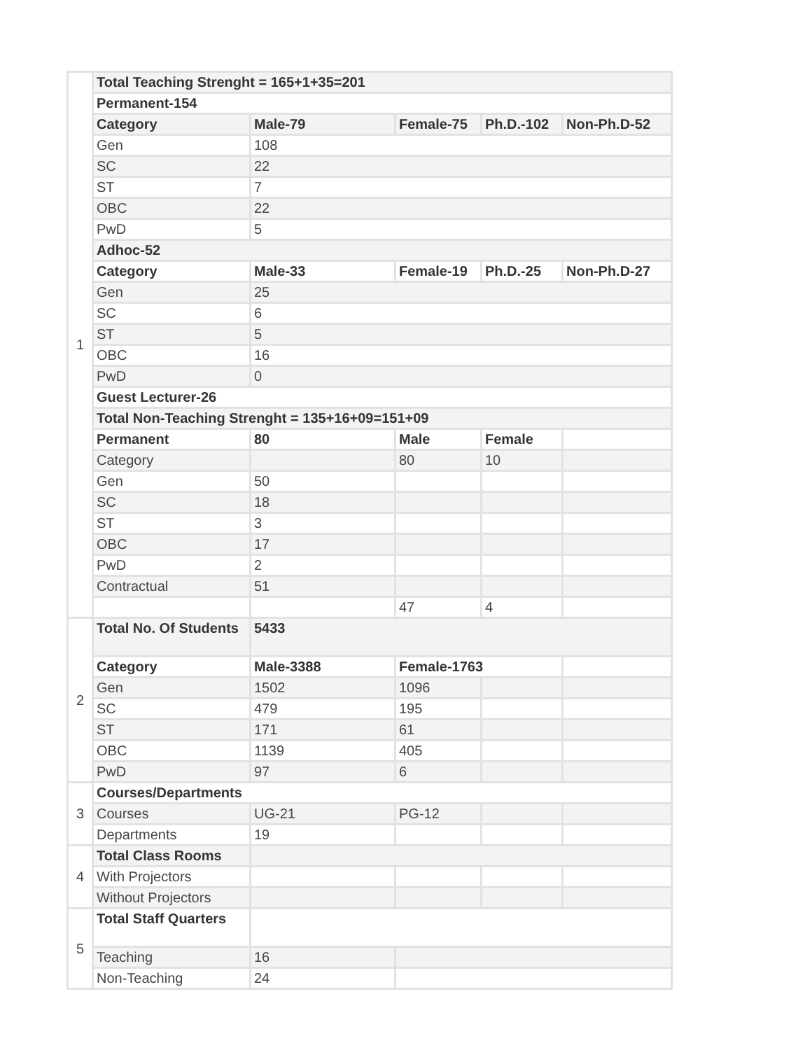| 1 | Total Teaching Strenght = 165+1+35=201 | | | | |
| | Permanent-154 | | | | |
| | Category | Male-79 | Female-75 | Ph.D.-102 | Non-Ph.D-52 |
| | Gen | 108 | | | |
| | SC | 22 | | | |
| | ST | 7 | | | |
| | OBC | 22 | | | |
| | PwD | 5 | | | |
| | Adhoc-52 | | | | |
| | Category | Male-33 | Female-19 | Ph.D.-25 | Non-Ph.D-27 |
| | Gen | 25 | | | |
| | SC | 6 | | | |
| | ST | 5 | | | |
| | OBC | 16 | | | |
| | PwD | 0 | | | |
| | Guest Lecturer-26 | | | | |
| | Total Non-Teaching Strenght = 135+16+09=151+09 | | | | |
| | Permanent | 80 | Male | Female | |
| | Category | | 80 | 10 | |
| | Gen | 50 | | | |
| | SC | 18 | | | |
| | ST | 3 | | | |
| | OBC | 17 | | | |
| | PwD | 2 | | | |
| | Contractual | 51 | | | |
| | | | 47 | 4 | |
| 2 | Total No. Of Students | 5433 | | | |
| | Category | Male-3388 | Female-1763 | | |
| | Gen | 1502 | 1096 | | |
| | SC | 479 | 195 | | |
| | ST | 171 | 61 | | |
| | OBC | 1139 | 405 | | |
| | PwD | 97 | 6 | | |
| 3 | Courses/Departments | | | | |
| | Courses | UG-21 | PG-12 | | |
| | Departments | 19 | | | |
| 4 | Total Class Rooms | | | | |
| | With Projectors | | | | |
| | Without Projectors | | | | |
| 5 | Total Staff Quarters | | | | |
| | Teaching | 16 | | | |
| | Non-Teaching | 24 | | | |